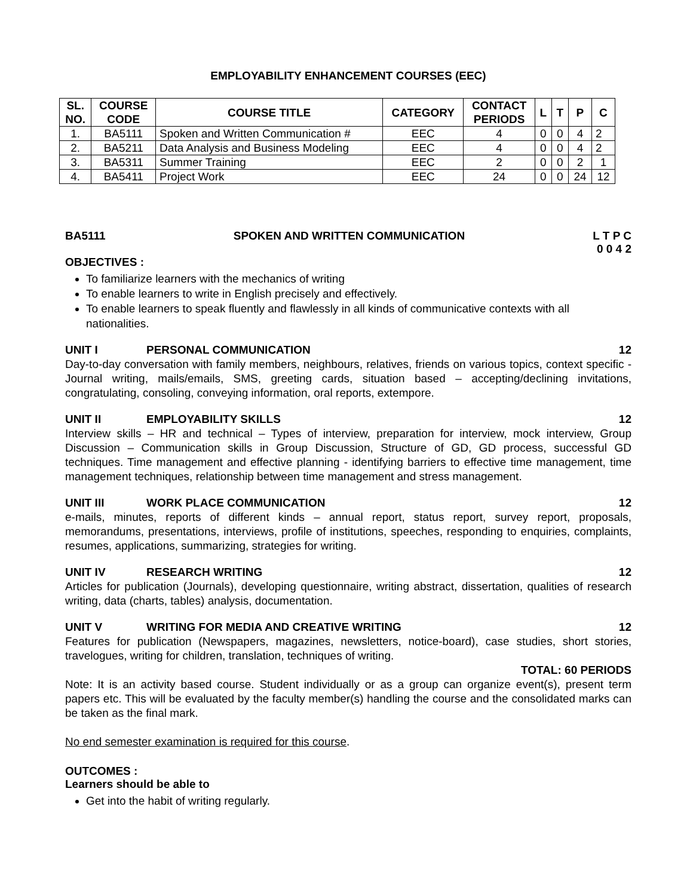EMPLOYABILITY ENHANCEMENT COURSES (EEC)
| SL. NO. | COURSE CODE | COURSE TITLE | CATEGORY | CONTACT PERIODS | L | T | P | C |
| --- | --- | --- | --- | --- | --- | --- | --- | --- |
| 1. | BA5111 | Spoken and Written Communication # | EEC | 4 | 0 | 0 | 4 | 2 |
| 2. | BA5211 | Data Analysis and Business Modeling | EEC | 4 | 0 | 0 | 4 | 2 |
| 3. | BA5311 | Summer Training | EEC | 2 | 0 | 0 | 2 | 1 |
| 4. | BA5411 | Project Work | EEC | 24 | 0 | 0 | 24 | 12 |
BA5111 SPOKEN AND WRITTEN COMMUNICATION L T P C
0 0 4 2
OBJECTIVES :
To familiarize learners with the mechanics of writing
To enable learners to write in English precisely and effectively.
To enable learners to speak fluently and flawlessly in all kinds of communicative contexts with all nationalities.
UNIT I PERSONAL COMMUNICATION 12
Day-to-day conversation with family members, neighbours, relatives, friends on various topics, context specific - Journal writing, mails/emails, SMS, greeting cards, situation based – accepting/declining invitations, congratulating, consoling, conveying information, oral reports, extempore.
UNIT II EMPLOYABILITY SKILLS 12
Interview skills – HR and technical – Types of interview, preparation for interview, mock interview, Group Discussion – Communication skills in Group Discussion, Structure of GD, GD process, successful GD techniques. Time management and effective planning - identifying barriers to effective time management, time management techniques, relationship between time management and stress management.
UNIT III WORK PLACE COMMUNICATION 12
e-mails, minutes, reports of different kinds – annual report, status report, survey report, proposals, memorandums, presentations, interviews, profile of institutions, speeches, responding to enquiries, complaints, resumes, applications, summarizing, strategies for writing.
UNIT IV RESEARCH WRITING 12
Articles for publication (Journals), developing questionnaire, writing abstract, dissertation, qualities of research writing, data (charts, tables) analysis, documentation.
UNIT V WRITING FOR MEDIA AND CREATIVE WRITING 12
Features for publication (Newspapers, magazines, newsletters, notice-board), case studies, short stories, travelogues, writing for children, translation, techniques of writing.
TOTAL: 60 PERIODS
Note: It is an activity based course. Student individually or as a group can organize event(s), present term papers etc. This will be evaluated by the faculty member(s) handling the course and the consolidated marks can be taken as the final mark.
No end semester examination is required for this course.
OUTCOMES :
Learners should be able to
Get into the habit of writing regularly.